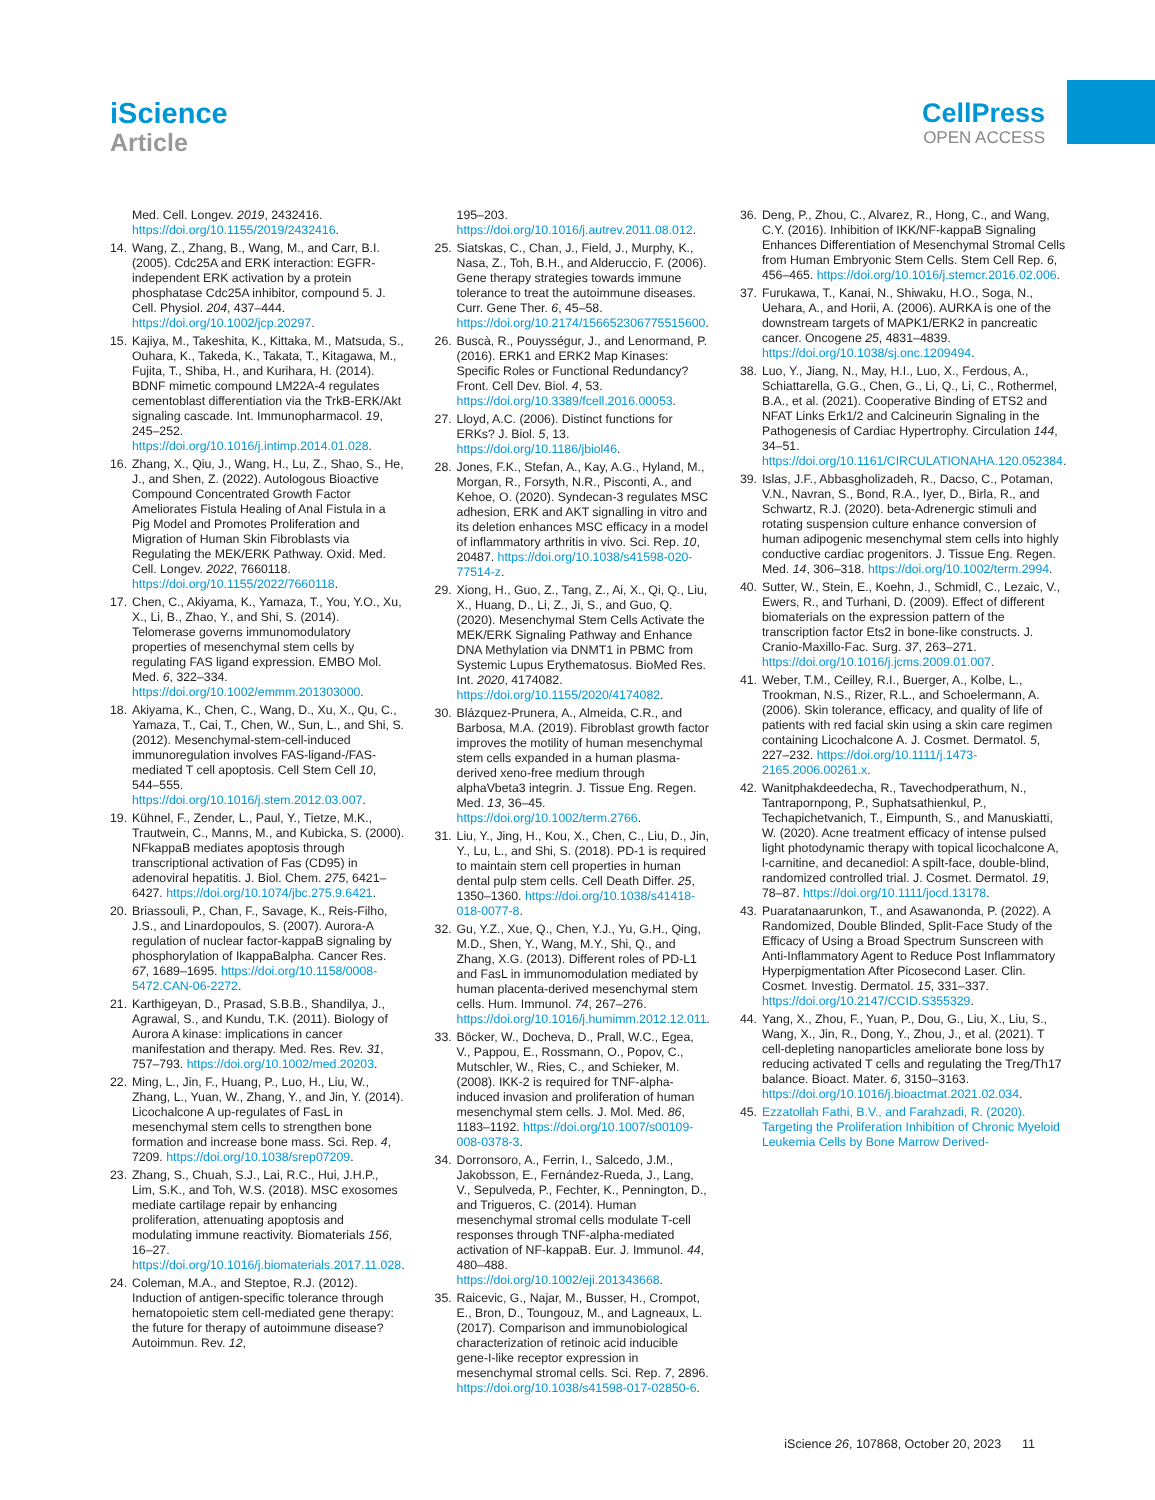iScience
Article
CellPress
OPEN ACCESS
Med. Cell. Longev. 2019, 2432416. https://doi.org/10.1155/2019/2432416.
14. Wang, Z., Zhang, B., Wang, M., and Carr, B.I. (2005). Cdc25A and ERK interaction: EGFR-independent ERK activation by a protein phosphatase Cdc25A inhibitor, compound 5. J. Cell. Physiol. 204, 437–444. https://doi.org/10.1002/jcp.20297.
15. Kajiya, M., Takeshita, K., Kittaka, M., Matsuda, S., Ouhara, K., Takeda, K., Takata, T., Kitagawa, M., Fujita, T., Shiba, H., and Kurihara, H. (2014). BDNF mimetic compound LM22A-4 regulates cementoblast differentiation via the TrkB-ERK/Akt signaling cascade. Int. Immunopharmacol. 19, 245–252. https://doi.org/10.1016/j.intimp.2014.01.028.
16. Zhang, X., Qiu, J., Wang, H., Lu, Z., Shao, S., He, J., and Shen, Z. (2022). Autologous Bioactive Compound Concentrated Growth Factor Ameliorates Fistula Healing of Anal Fistula in a Pig Model and Promotes Proliferation and Migration of Human Skin Fibroblasts via Regulating the MEK/ERK Pathway. Oxid. Med. Cell. Longev. 2022, 7660118. https://doi.org/10.1155/2022/7660118.
17. Chen, C., Akiyama, K., Yamaza, T., You, Y.O., Xu, X., Li, B., Zhao, Y., and Shi, S. (2014). Telomerase governs immunomodulatory properties of mesenchymal stem cells by regulating FAS ligand expression. EMBO Mol. Med. 6, 322–334. https://doi.org/10.1002/emmm.201303000.
18. Akiyama, K., Chen, C., Wang, D., Xu, X., Qu, C., Yamaza, T., Cai, T., Chen, W., Sun, L., and Shi, S. (2012). Mesenchymal-stem-cell-induced immunoregulation involves FAS-ligand-/FAS-mediated T cell apoptosis. Cell Stem Cell 10, 544–555. https://doi.org/10.1016/j.stem.2012.03.007.
19. Kühnel, F., Zender, L., Paul, Y., Tietze, M.K., Trautwein, C., Manns, M., and Kubicka, S. (2000). NFkappaB mediates apoptosis through transcriptional activation of Fas (CD95) in adenoviral hepatitis. J. Biol. Chem. 275, 6421–6427. https://doi.org/10.1074/jbc.275.9.6421.
20. Briassouli, P., Chan, F., Savage, K., Reis-Filho, J.S., and Linardopoulos, S. (2007). Aurora-A regulation of nuclear factor-kappaB signaling by phosphorylation of IkappaBalpha. Cancer Res. 67, 1689–1695. https://doi.org/10.1158/0008-5472.CAN-06-2272.
21. Karthigeyan, D., Prasad, S.B.B., Shandilya, J., Agrawal, S., and Kundu, T.K. (2011). Biology of Aurora A kinase: implications in cancer manifestation and therapy. Med. Res. Rev. 31, 757–793. https://doi.org/10.1002/med.20203.
22. Ming, L., Jin, F., Huang, P., Luo, H., Liu, W., Zhang, L., Yuan, W., Zhang, Y., and Jin, Y. (2014). Licochalcone A up-regulates of FasL in mesenchymal stem cells to strengthen bone formation and increase bone mass. Sci. Rep. 4, 7209. https://doi.org/10.1038/srep07209.
23. Zhang, S., Chuah, S.J., Lai, R.C., Hui, J.H.P., Lim, S.K., and Toh, W.S. (2018). MSC exosomes mediate cartilage repair by enhancing proliferation, attenuating apoptosis and modulating immune reactivity. Biomaterials 156, 16–27. https://doi.org/10.1016/j.biomaterials.2017.11.028.
24. Coleman, M.A., and Steptoe, R.J. (2012). Induction of antigen-specific tolerance through hematopoietic stem cell-mediated gene therapy: the future for therapy of autoimmune disease? Autoimmun. Rev. 12,
195–203. https://doi.org/10.1016/j.autrev.2011.08.012.
25. Siatskas, C., Chan, J., Field, J., Murphy, K., Nasa, Z., Toh, B.H., and Alderuccio, F. (2006). Gene therapy strategies towards immune tolerance to treat the autoimmune diseases. Curr. Gene Ther. 6, 45–58. https://doi.org/10.2174/156652306775515600.
26. Buscà, R., Pouysségur, J., and Lenormand, P. (2016). ERK1 and ERK2 Map Kinases: Specific Roles or Functional Redundancy? Front. Cell Dev. Biol. 4, 53. https://doi.org/10.3389/fcell.2016.00053.
27. Lloyd, A.C. (2006). Distinct functions for ERKs? J. Biol. 5, 13. https://doi.org/10.1186/jbiol46.
28. Jones, F.K., Stefan, A., Kay, A.G., Hyland, M., Morgan, R., Forsyth, N.R., Pisconti, A., and Kehoe, O. (2020). Syndecan-3 regulates MSC adhesion, ERK and AKT signalling in vitro and its deletion enhances MSC efficacy in a model of inflammatory arthritis in vivo. Sci. Rep. 10, 20487. https://doi.org/10.1038/s41598-020-77514-z.
29. Xiong, H., Guo, Z., Tang, Z., Ai, X., Qi, Q., Liu, X., Huang, D., Li, Z., Ji, S., and Guo, Q. (2020). Mesenchymal Stem Cells Activate the MEK/ERK Signaling Pathway and Enhance DNA Methylation via DNMT1 in PBMC from Systemic Lupus Erythematosus. BioMed Res. Int. 2020, 4174082. https://doi.org/10.1155/2020/4174082.
30. Blázquez-Prunera, A., Almeida, C.R., and Barbosa, M.A. (2019). Fibroblast growth factor improves the motility of human mesenchymal stem cells expanded in a human plasma-derived xeno-free medium through alphaVbeta3 integrin. J. Tissue Eng. Regen. Med. 13, 36–45. https://doi.org/10.1002/term.2766.
31. Liu, Y., Jing, H., Kou, X., Chen, C., Liu, D., Jin, Y., Lu, L., and Shi, S. (2018). PD-1 is required to maintain stem cell properties in human dental pulp stem cells. Cell Death Differ. 25, 1350–1360. https://doi.org/10.1038/s41418-018-0077-8.
32. Gu, Y.Z., Xue, Q., Chen, Y.J., Yu, G.H., Qing, M.D., Shen, Y., Wang, M.Y., Shi, Q., and Zhang, X.G. (2013). Different roles of PD-L1 and FasL in immunomodulation mediated by human placenta-derived mesenchymal stem cells. Hum. Immunol. 74, 267–276. https://doi.org/10.1016/j.humimm.2012.12.011.
33. Böcker, W., Docheva, D., Prall, W.C., Egea, V., Pappou, E., Rossmann, O., Popov, C., Mutschler, W., Ries, C., and Schieker, M. (2008). IKK-2 is required for TNF-alpha-induced invasion and proliferation of human mesenchymal stem cells. J. Mol. Med. 86, 1183–1192. https://doi.org/10.1007/s00109-008-0378-3.
34. Dorronsoro, A., Ferrin, I., Salcedo, J.M., Jakobsson, E., Fernández-Rueda, J., Lang, V., Sepulveda, P., Fechter, K., Pennington, D., and Trigueros, C. (2014). Human mesenchymal stromal cells modulate T-cell responses through TNF-alpha-mediated activation of NF-kappaB. Eur. J. Immunol. 44, 480–488. https://doi.org/10.1002/eji.201343668.
35. Raicevic, G., Najar, M., Busser, H., Crompot, E., Bron, D., Toungouz, M., and Lagneaux, L. (2017). Comparison and immunobiological characterization of retinoic acid inducible gene-I-like receptor expression in mesenchymal stromal cells. Sci. Rep. 7, 2896. https://doi.org/10.1038/s41598-017-02850-6.
36. Deng, P., Zhou, C., Alvarez, R., Hong, C., and Wang, C.Y. (2016). Inhibition of IKK/NF-kappaB Signaling Enhances Differentiation of Mesenchymal Stromal Cells from Human Embryonic Stem Cells. Stem Cell Rep. 6, 456–465. https://doi.org/10.1016/j.stemcr.2016.02.006.
37. Furukawa, T., Kanai, N., Shiwaku, H.O., Soga, N., Uehara, A., and Horii, A. (2006). AURKA is one of the downstream targets of MAPK1/ERK2 in pancreatic cancer. Oncogene 25, 4831–4839. https://doi.org/10.1038/sj.onc.1209494.
38. Luo, Y., Jiang, N., May, H.I., Luo, X., Ferdous, A., Schiattarella, G.G., Chen, G., Li, Q., Li, C., Rothermel, B.A., et al. (2021). Cooperative Binding of ETS2 and NFAT Links Erk1/2 and Calcineurin Signaling in the Pathogenesis of Cardiac Hypertrophy. Circulation 144, 34–51. https://doi.org/10.1161/CIRCULATIONAHA.120.052384.
39. Islas, J.F., Abbasgholizadeh, R., Dacso, C., Potaman, V.N., Navran, S., Bond, R.A., Iyer, D., Birla, R., and Schwartz, R.J. (2020). beta-Adrenergic stimuli and rotating suspension culture enhance conversion of human adipogenic mesenchymal stem cells into highly conductive cardiac progenitors. J. Tissue Eng. Regen. Med. 14, 306–318. https://doi.org/10.1002/term.2994.
40. Sutter, W., Stein, E., Koehn, J., Schmidl, C., Lezaic, V., Ewers, R., and Turhani, D. (2009). Effect of different biomaterials on the expression pattern of the transcription factor Ets2 in bone-like constructs. J. Cranio-Maxillo-Fac. Surg. 37, 263–271. https://doi.org/10.1016/j.jcms.2009.01.007.
41. Weber, T.M., Ceilley, R.I., Buerger, A., Kolbe, L., Trookman, N.S., Rizer, R.L., and Schoelermann, A. (2006). Skin tolerance, efficacy, and quality of life of patients with red facial skin using a skin care regimen containing Licochalcone A. J. Cosmet. Dermatol. 5, 227–232. https://doi.org/10.1111/j.1473-2165.2006.00261.x.
42. Wanitphakdeedecha, R., Tavechodperathum, N., Tantrapornpong, P., Suphatsathienkul, P., Techapichetvanich, T., Eimpunth, S., and Manuskiatti, W. (2020). Acne treatment efficacy of intense pulsed light photodynamic therapy with topical licochalcone A, l-carnitine, and decanediol: A spilt-face, double-blind, randomized controlled trial. J. Cosmet. Dermatol. 19, 78–87. https://doi.org/10.1111/jocd.13178.
43. Puaratanaarunkon, T., and Asawanonda, P. (2022). A Randomized, Double Blinded, Split-Face Study of the Efficacy of Using a Broad Spectrum Sunscreen with Anti-Inflammatory Agent to Reduce Post Inflammatory Hyperpigmentation After Picosecond Laser. Clin. Cosmet. Investig. Dermatol. 15, 331–337. https://doi.org/10.2147/CCID.S355329.
44. Yang, X., Zhou, F., Yuan, P., Dou, G., Liu, X., Liu, S., Wang, X., Jin, R., Dong, Y., Zhou, J., et al. (2021). T cell-depleting nanoparticles ameliorate bone loss by reducing activated T cells and regulating the Treg/Th17 balance. Bioact. Mater. 6, 3150–3163. https://doi.org/10.1016/j.bioactmat.2021.02.034.
45. Ezzatollah Fathi, B.V., and Farahzadi, R. (2020). Targeting the Proliferation Inhibition of Chronic Myeloid Leukemia Cells by Bone Marrow Derived-
iScience 26, 107868, October 20, 2023 11